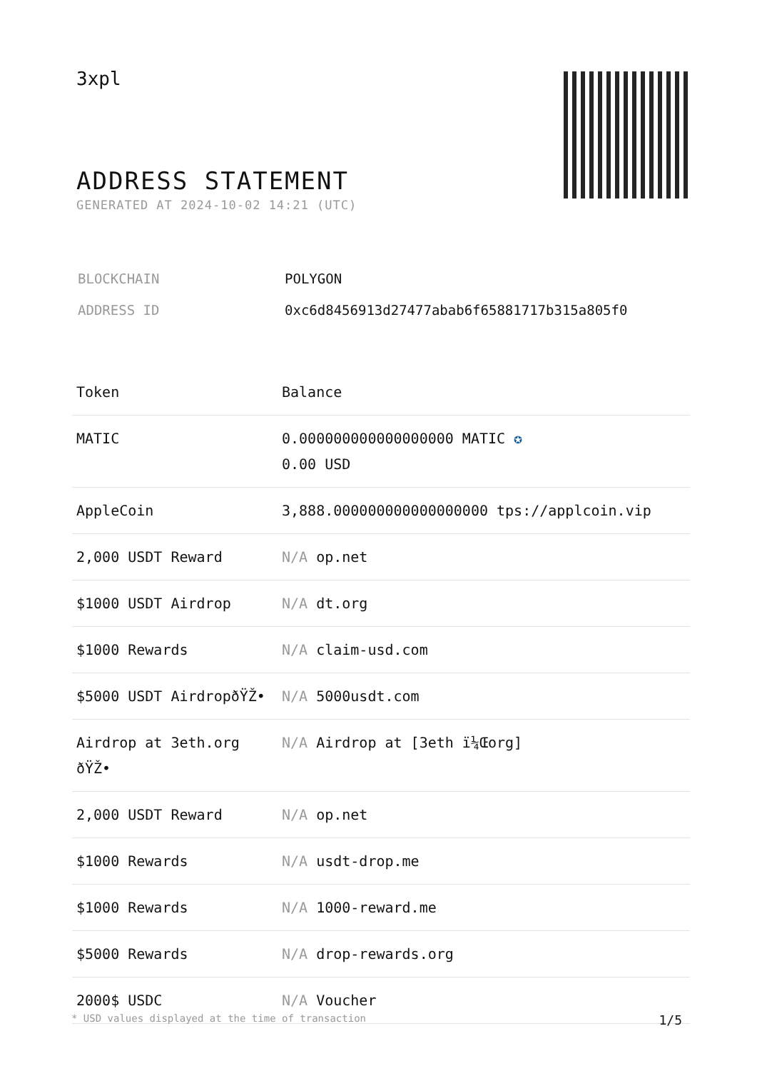3xpl
ADDRESS STATEMENT
GENERATED AT 2024-10-02 14:21 (UTC)
| BLOCKCHAIN | POLYGON |
| ADDRESS ID | 0xc6d8456913d27477abab6f65881717b315a805f0 |
| Token | Balance |
| --- | --- |
| MATIC | 0.000000000000000000 MATIC ✪ 0.00 USD |
| AppleCoin | 3,888.000000000000000000 tps://applcoin.vip |
| 2,000 USDT Reward | N/A op.net |
| $1000 USDT Airdrop | N/A dt.org |
| $1000 Rewards | N/A claim-usd.com |
| $5000 USDT AirdropðŸŽ• | N/A 5000usdt.com |
| Airdrop at 3eth.org ðŸŽ• | N/A Airdrop at [3eth ï¼Œorg] |
| 2,000 USDT Reward | N/A op.net |
| $1000 Rewards | N/A usdt-drop.me |
| $1000 Rewards | N/A 1000-reward.me |
| $5000 Rewards | N/A drop-rewards.org |
| 2000$ USDC | N/A Voucher |
* USD values displayed at the time of transaction 1/5